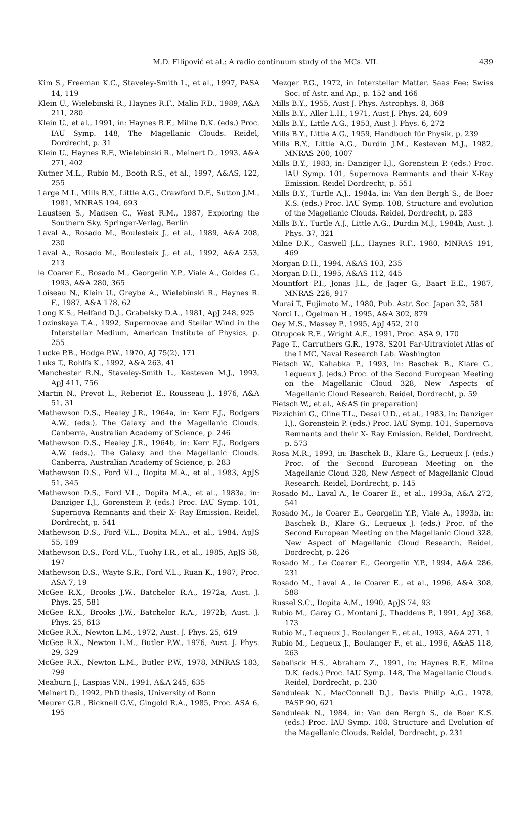M.D. Filipović et al.: A radio continuum study of the MCs. VII. 439
Kim S., Freeman K.C., Staveley-Smith L., et al., 1997, PASA 14, 119
Klein U., Wielebinski R., Haynes R.F., Malin F.D., 1989, A&A 211, 280
Klein U., et al., 1991, in: Haynes R.F., Milne D.K. (eds.) Proc. IAU Symp. 148, The Magellanic Clouds. Reidel, Dordrecht, p. 31
Klein U., Haynes R.F., Wielebinski R., Meinert D., 1993, A&A 271, 402
Kutner M.L., Rubio M., Booth R.S., et al., 1997, A&AS, 122, 255
Large M.I., Mills B.Y., Little A.G., Crawford D.F., Sutton J.M., 1981, MNRAS 194, 693
Laustsen S., Madsen C., West R.M., 1987, Exploring the Southern Sky. Springer-Verlag, Berlin
Laval A., Rosado M., Boulesteix J., et al., 1989, A&A 208, 230
Laval A., Rosado M., Boulesteix J., et al., 1992, A&A 253, 213
le Coarer E., Rosado M., Georgelin Y.P., Viale A., Goldes G., 1993, A&A 280, 365
Loiseau N., Klein U., Greybe A., Wielebinski R., Haynes R. F., 1987, A&A 178, 62
Long K.S., Helfand D.J., Grabelsky D.A., 1981, ApJ 248, 925
Lozinskaya T.A., 1992, Supernovae and Stellar Wind in the Interstellar Medium, American Institute of Physics, p. 255
Lucke P.B., Hodge P.W., 1970, AJ 75(2), 171
Luks T., Rohlfs K., 1992, A&A 263, 41
Manchester R.N., Staveley-Smith L., Kesteven M.J., 1993, ApJ 411, 756
Martin N., Prevot L., Reberiot E., Rousseau J., 1976, A&A 51, 31
Mathewson D.S., Healey J.R., 1964a, in: Kerr F.J., Rodgers A.W., (eds.), The Galaxy and the Magellanic Clouds. Canberra, Australian Academy of Science, p. 246
Mathewson D.S., Healey J.R., 1964b, in: Kerr F.J., Rodgers A.W. (eds.), The Galaxy and the Magellanic Clouds. Canberra, Australian Academy of Science, p. 283
Mathewson D.S., Ford V.L., Dopita M.A., et al., 1983, ApJS 51, 345
Mathewson D.S., Ford V.L., Dopita M.A., et al., 1983a, in: Danziger I.J., Gorenstein P. (eds.) Proc. IAU Symp. 101, Supernova Remnants and their X- Ray Emission. Reidel, Dordrecht, p. 541
Mathewson D.S., Ford V.L., Dopita M.A., et al., 1984, ApJS 55, 189
Mathewson D.S., Ford V.L., Tuohy I.R., et al., 1985, ApJS 58, 197
Mathewson D.S., Wayte S.R., Ford V.L., Ruan K., 1987, Proc. ASA 7, 19
McGee R.X., Brooks J.W., Batchelor R.A., 1972a, Aust. J. Phys. 25, 581
McGee R.X., Brooks J.W., Batchelor R.A., 1972b, Aust. J. Phys. 25, 613
McGee R.X., Newton L.M., 1972, Aust. J. Phys. 25, 619
McGee R.X., Newton L.M., Butler P.W., 1976, Aust. J. Phys. 29, 329
McGee R.X., Newton L.M., Butler P.W., 1978, MNRAS 183, 799
Meaburn J., Laspias V.N., 1991, A&A 245, 635
Meinert D., 1992, PhD thesis, University of Bonn
Meurer G.R., Bicknell G.V., Gingold R.A., 1985, Proc. ASA 6, 195
Mezger P.G., 1972, in Interstellar Matter. Saas Fee: Swiss Soc. of Astr. and Ap., p. 152 and 166
Mills B.Y., 1955, Aust J. Phys. Astrophys. 8, 368
Mills B.Y., Aller L.H., 1971, Aust J. Phys. 24, 609
Mills B.Y., Little A.G., 1953, Aust J. Phys. 6, 272
Mills B.Y., Little A.G., 1959, Handbuch für Physik, p. 239
Mills B.Y., Little A.G., Durdin J.M., Kesteven M.J., 1982, MNRAS 200, 1007
Mills B.Y., 1983, in: Danziger I.J., Gorenstein P. (eds.) Proc. IAU Symp. 101, Supernova Remnants and their X-Ray Emission. Reidel Dordrecht, p. 551
Mills B.Y., Turtle A.J., 1984a, in: Van den Bergh S., de Boer K.S. (eds.) Proc. IAU Symp. 108, Structure and evolution of the Magellanic Clouds. Reidel, Dordrecht, p. 283
Mills B.Y., Turtle A.J., Little A.G., Durdin M.J., 1984b, Aust. J. Phys. 37, 321
Milne D.K., Caswell J.L., Haynes R.F., 1980, MNRAS 191, 469
Morgan D.H., 1994, A&AS 103, 235
Morgan D.H., 1995, A&AS 112, 445
Mountfort P.I., Jonas J.L., de Jager G., Baart E.E., 1987, MNRAS 226, 917
Murai T., Fujimoto M., 1980, Pub. Astr. Soc. Japan 32, 581
Norci L., Ögelman H., 1995, A&A 302, 879
Oey M.S., Massey P., 1995, ApJ 452, 210
Otrupcek R.E., Wright A.E., 1991, Proc. ASA 9, 170
Page T., Carruthers G.R., 1978, S201 Far-Ultraviolet Atlas of the LMC, Naval Research Lab. Washington
Pietsch W., Kahabka P., 1993, in: Baschek B., Klare G., Lequeux J. (eds.) Proc. of the Second European Meeting on the Magellanic Cloud 328, New Aspects of Magellanic Cloud Research. Reidel, Dordrecht, p. 59
Pietsch W., et al., A&AS (in preparation)
Pizzichini G., Cline T.L., Desai U.D., et al., 1983, in: Danziger I.J., Gorenstein P. (eds.) Proc. IAU Symp. 101, Supernova Remnants and their X- Ray Emission. Reidel, Dordrecht, p. 573
Rosa M.R., 1993, in: Baschek B., Klare G., Lequeux J. (eds.) Proc. of the Second European Meeting on the Magellanic Cloud 328, New Aspect of Magellanic Cloud Research. Reidel, Dordrecht, p. 145
Rosado M., Laval A., le Coarer E., et al., 1993a, A&A 272, 541
Rosado M., le Coarer E., Georgelin Y.P., Viale A., 1993b, in: Baschek B., Klare G., Lequeux J. (eds.) Proc. of the Second European Meeting on the Magellanic Cloud 328, New Aspect of Magellanic Cloud Research. Reidel, Dordrecht, p. 226
Rosado M., Le Coarer E., Georgelin Y.P., 1994, A&A 286, 231
Rosado M., Laval A., le Coarer E., et al., 1996, A&A 308, 588
Russel S.C., Dopita A.M., 1990, ApJS 74, 93
Rubio M., Garay G., Montani J., Thaddeus P., 1991, ApJ 368, 173
Rubio M., Lequeux J., Boulanger F., et al., 1993, A&A 271, 1
Rubio M., Lequeux J., Boulanger F., et al., 1996, A&AS 118, 263
Sabalisck H.S., Abraham Z., 1991, in: Haynes R.F., Milne D.K. (eds.) Proc. IAU Symp. 148, The Magellanic Clouds. Reidel, Dordrecht, p. 230
Sanduleak N., MacConnell D.J., Davis Philip A.G., 1978, PASP 90, 621
Sanduleak N., 1984, in: Van den Bergh S., de Boer K.S. (eds.) Proc. IAU Symp. 108, Structure and Evolution of the Magellanic Clouds. Reidel, Dordrecht, p. 231